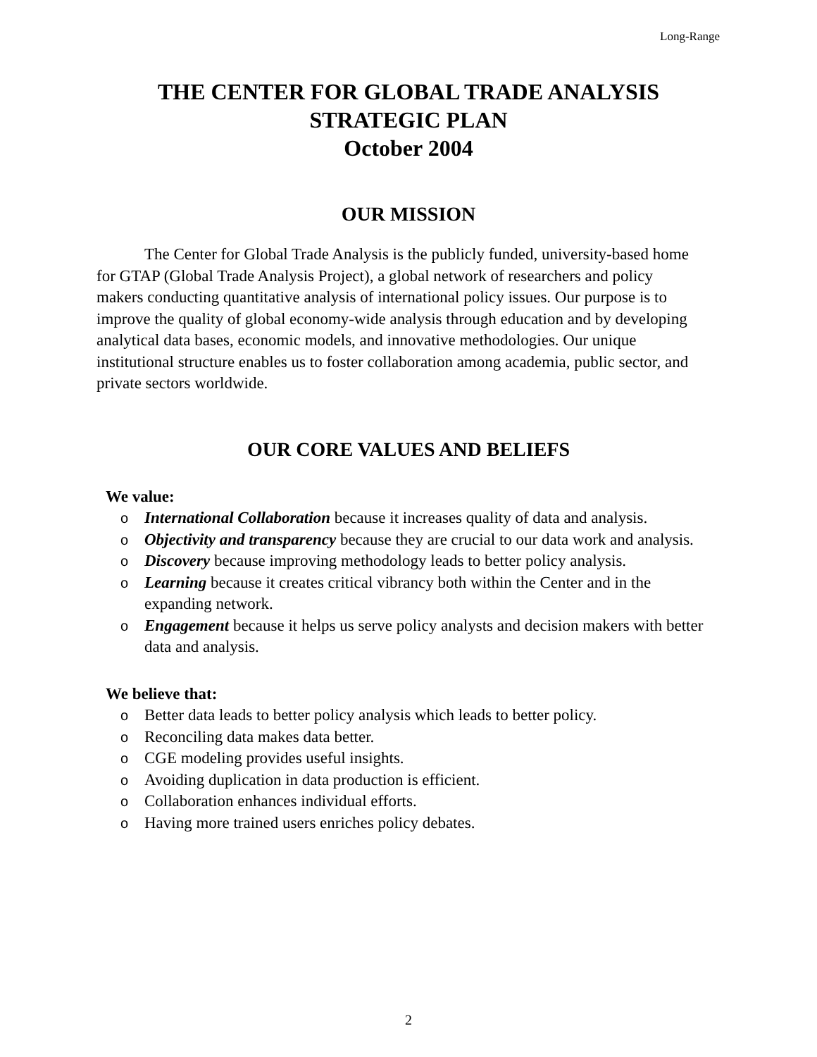Long-Range
THE CENTER FOR GLOBAL TRADE ANALYSIS
STRATEGIC PLAN
October 2004
OUR MISSION
The Center for Global Trade Analysis is the publicly funded, university-based home for GTAP (Global Trade Analysis Project), a global network of researchers and policy makers conducting quantitative analysis of international policy issues. Our purpose is to improve the quality of global economy-wide analysis through education and by developing analytical data bases, economic models, and innovative methodologies. Our unique institutional structure enables us to foster collaboration among academia, public sector, and private sectors worldwide.
OUR CORE VALUES AND BELIEFS
We value:
o International Collaboration because it increases quality of data and analysis.
o Objectivity and transparency because they are crucial to our data work and analysis.
o Discovery because improving methodology leads to better policy analysis.
o Learning because it creates critical vibrancy both within the Center and in the expanding network.
o Engagement because it helps us serve policy analysts and decision makers with better data and analysis.
We believe that:
o Better data leads to better policy analysis which leads to better policy.
o Reconciling data makes data better.
o CGE modeling provides useful insights.
o Avoiding duplication in data production is efficient.
o Collaboration enhances individual efforts.
o Having more trained users enriches policy debates.
2